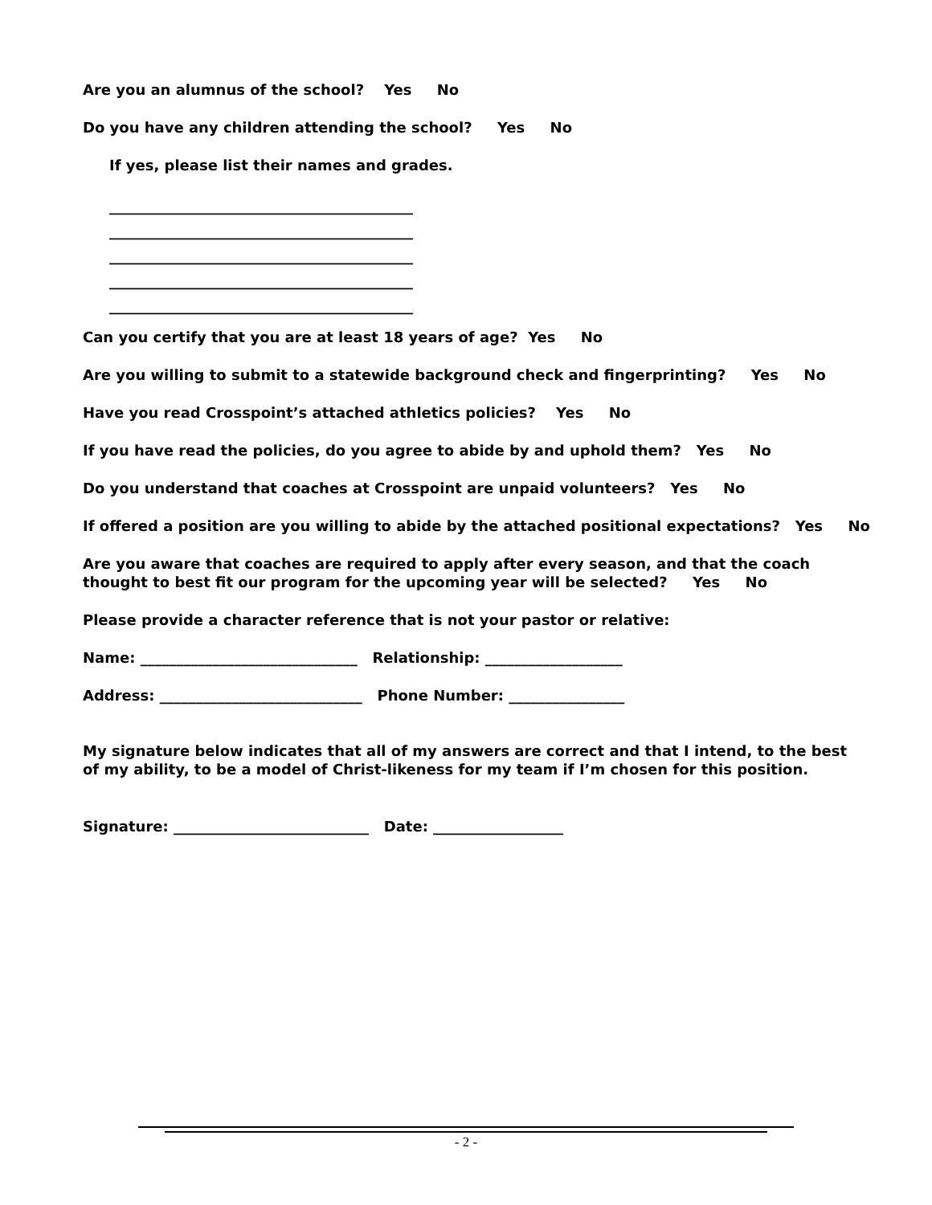Are you an alumnus of the school? Yes No
Do you have any children attending the school? Yes No
If yes, please list their names and grades.
__________________________________________
__________________________________________
__________________________________________
__________________________________________
__________________________________________
Can you certify that you are at least 18 years of age? Yes No
Are you willing to submit to a statewide background check and fingerprinting? Yes No
Have you read Crosspoint’s attached athletics policies? Yes No
If you have read the policies, do you agree to abide by and uphold them? Yes No
Do you understand that coaches at Crosspoint are unpaid volunteers? Yes No
If offered a position are you willing to abide by the attached positional expectations? Yes No
Are you aware that coaches are required to apply after every season, and that the coach thought to best fit our program for the upcoming year will be selected? Yes No
Please provide a character reference that is not your pastor or relative:
Name: ______________________________ Relationship: ___________________
Address: ____________________________ Phone Number: ________________
My signature below indicates that all of my answers are correct and that I intend, to the best of my ability, to be a model of Christ-likeness for my team if I’m chosen for this position.
Signature: ___________________________ Date: __________________
- 2 -